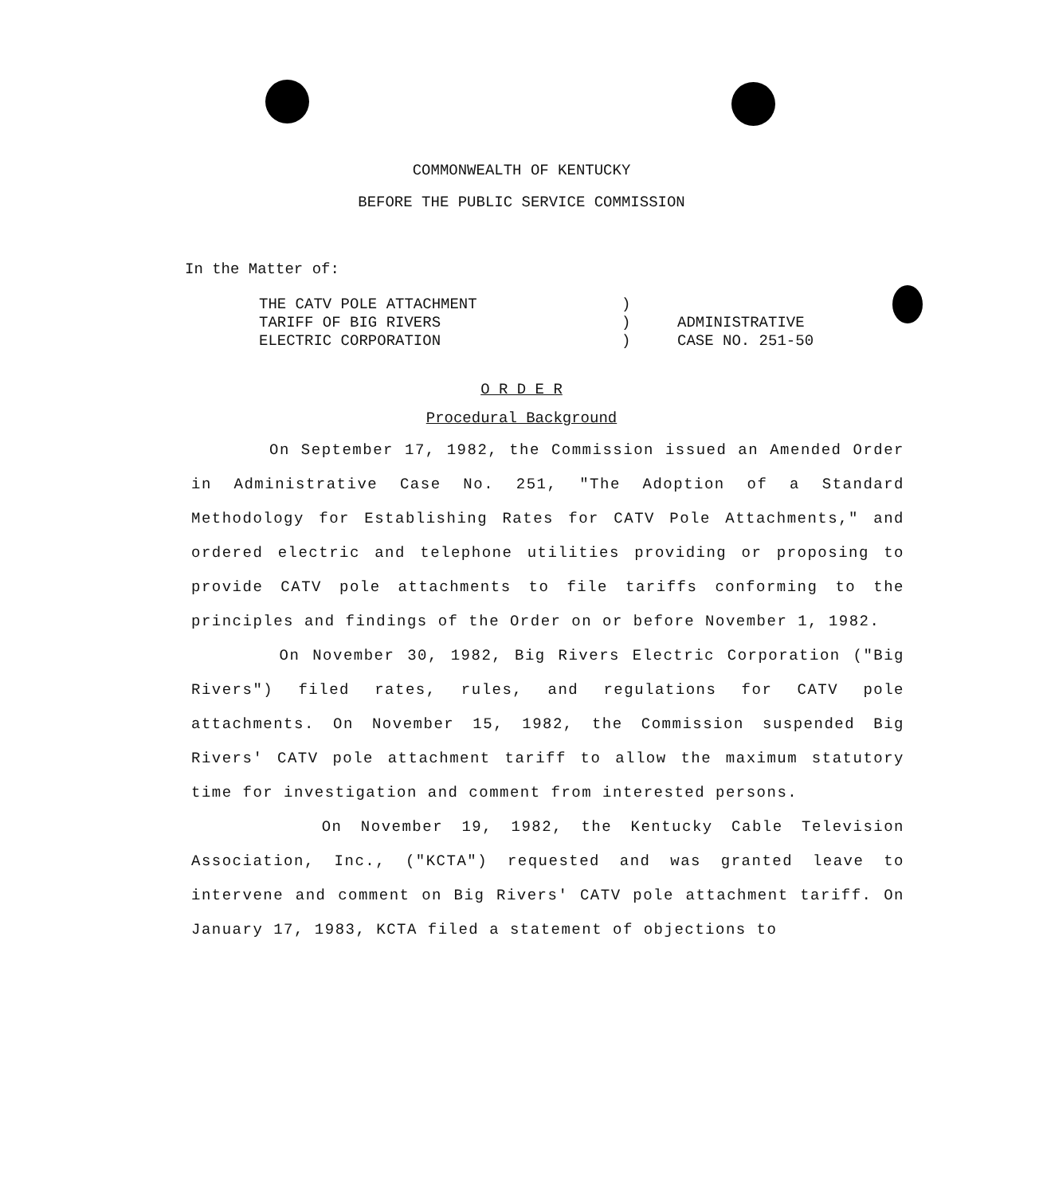COMMONWEALTH OF KENTUCKY
BEFORE THE PUBLIC SERVICE COMMISSION
In the Matter of:
THE CATV POLE ATTACHMENT
TARIFF OF BIG RIVERS
ELECTRIC CORPORATION
)
)
)
ADMINISTRATIVE
CASE NO. 251-50
O R D E R
Procedural Background
On September 17, 1982, the Commission issued an Amended Order in Administrative Case No. 251, "The Adoption of a Standard Methodology for Establishing Rates for CATV Pole Attachments," and ordered electric and telephone utilities providing or proposing to provide CATV pole attachments to file tariffs conforming to the principles and findings of the Order on or before November 1, 1982.
On November 30, 1982, Big Rivers Electric Corporation ("Big Rivers") filed rates, rules, and regulations for CATV pole attachments. On November 15, 1982, the Commission suspended Big Rivers' CATV pole attachment tariff to allow the maximum statutory time for investigation and comment from interested persons.
On November 19, 1982, the Kentucky Cable Television Association, Inc., ("KCTA") requested and was granted leave to intervene and comment on Big Rivers' CATV pole attachment tariff. On January 17, 1983, KCTA filed a statement of objections to